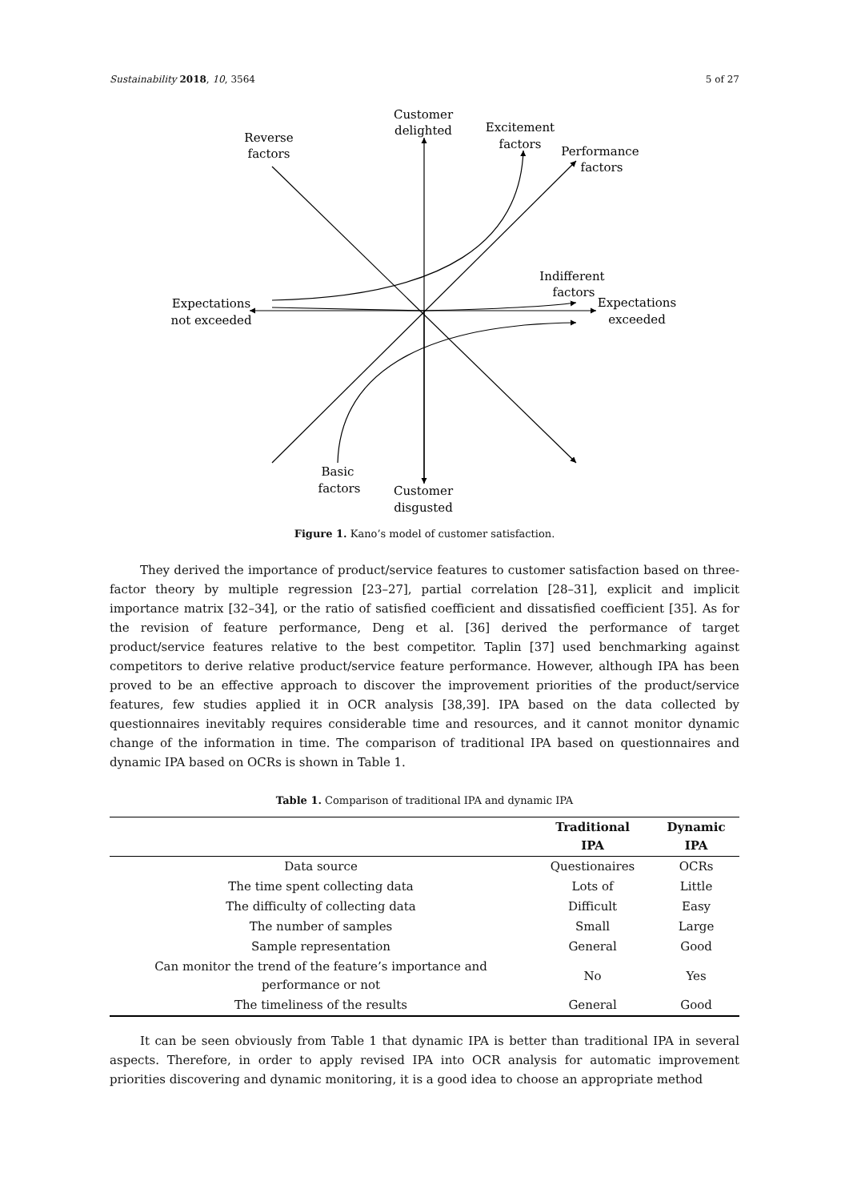Sustainability 2018, 10, 3564 5 of 27
Customer
delighted
Reverse
factors
Excitement
factors
Performance
factors
Indifferent
factors
Expectations
exceeded
Expectations
not exceeded
Basic
factors
Customer
disgusted
Figure 1. Kano’s model of customer satisfaction.
They derived the importance of product/service features to customer satisfaction based on three-factor theory by multiple regression [23–27], partial correlation [28–31], explicit and implicit importance matrix [32–34], or the ratio of satisfied coefficient and dissatisfied coefficient [35]. As for the revision of feature performance, Deng et al. [36] derived the performance of target product/service features relative to the best competitor. Taplin [37] used benchmarking against competitors to derive relative product/service feature performance. However, although IPA has been proved to be an effective approach to discover the improvement priorities of the product/service features, few studies applied it in OCR analysis [38,39]. IPA based on the data collected by questionnaires inevitably requires considerable time and resources, and it cannot monitor dynamic change of the information in time. The comparison of traditional IPA based on questionnaires and dynamic IPA based on OCRs is shown in Table 1.
Table 1. Comparison of traditional IPA and dynamic IPA
| | Traditional IPA | Dynamic IPA |
| --- | --- | --- |
| Data source | Questionaires | OCRs |
| The time spent collecting data | Lots of | Little |
| The difficulty of collecting data | Difficult | Easy |
| The number of samples | Small | Large |
| Sample representation | General | Good |
| Can monitor the trend of the feature’s importance and performance or not | No | Yes |
| The timeliness of the results | General | Good |
It can be seen obviously from Table 1 that dynamic IPA is better than traditional IPA in several aspects. Therefore, in order to apply revised IPA into OCR analysis for automatic improvement priorities discovering and dynamic monitoring, it is a good idea to choose an appropriate method